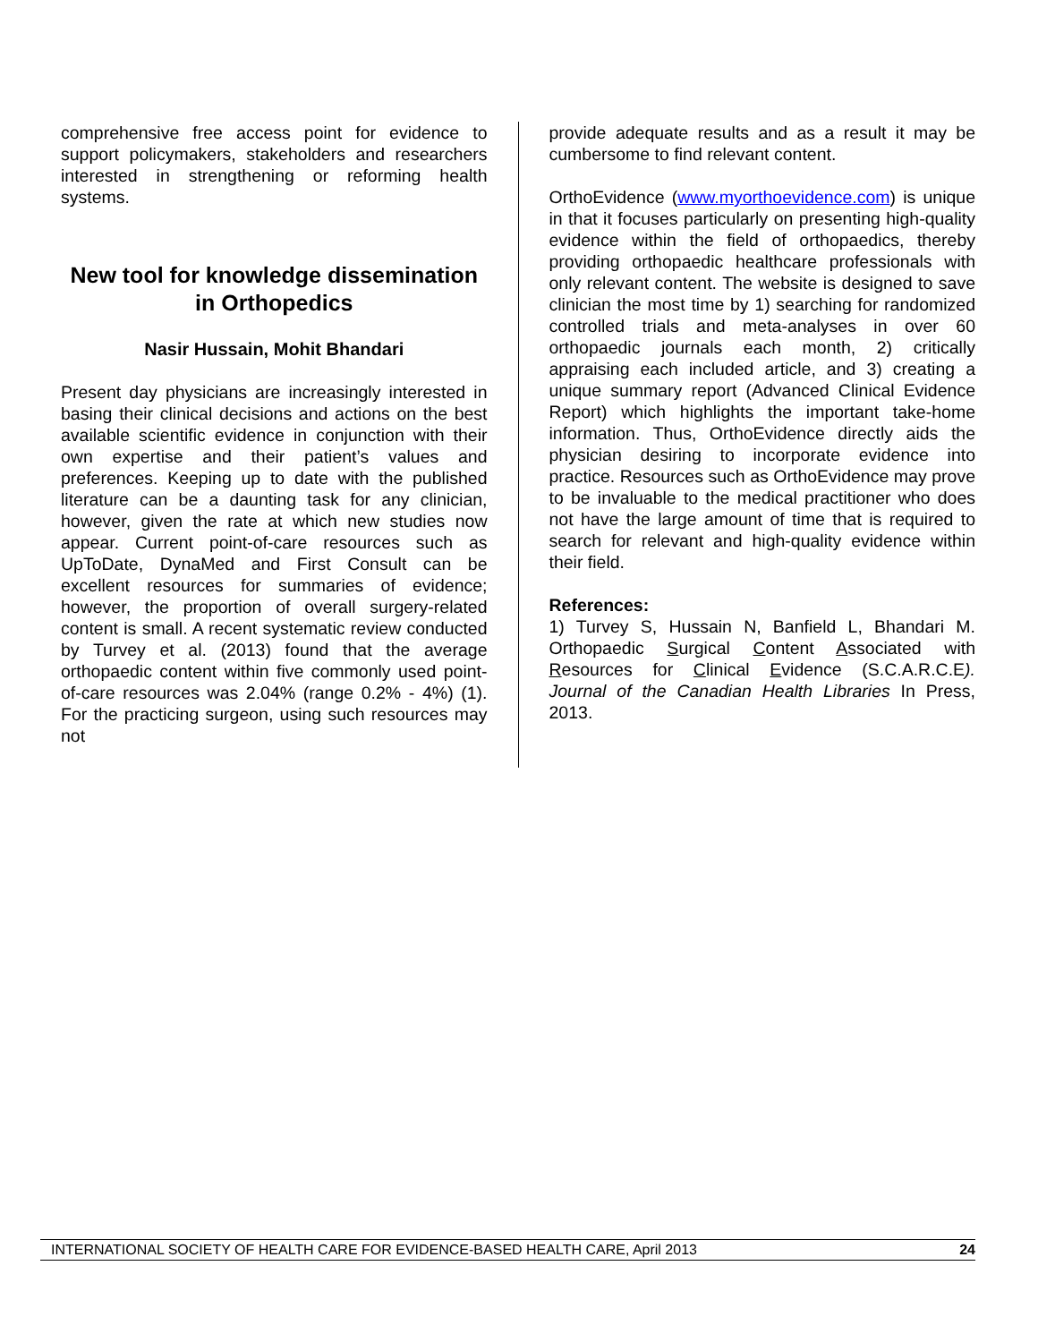comprehensive free access point for evidence to support policymakers, stakeholders and researchers interested in strengthening or reforming health systems.
New tool for knowledge dissemination in Orthopedics
Nasir Hussain, Mohit Bhandari
Present day physicians are increasingly interested in basing their clinical decisions and actions on the best available scientific evidence in conjunction with their own expertise and their patient’s values and preferences. Keeping up to date with the published literature can be a daunting task for any clinician, however, given the rate at which new studies now appear. Current point-of-care resources such as UpToDate, DynaMed and First Consult can be excellent resources for summaries of evidence; however, the proportion of overall surgery-related content is small. A recent systematic review conducted by Turvey et al. (2013) found that the average orthopaedic content within five commonly used point-of-care resources was 2.04% (range 0.2% - 4%) (1). For the practicing surgeon, using such resources may not
provide adequate results and as a result it may be cumbersome to find relevant content.
OrthoEvidence (www.myorthoevidence.com) is unique in that it focuses particularly on presenting high-quality evidence within the field of orthopaedics, thereby providing orthopaedic healthcare professionals with only relevant content. The website is designed to save clinician the most time by 1) searching for randomized controlled trials and meta-analyses in over 60 orthopaedic journals each month, 2) critically appraising each included article, and 3) creating a unique summary report (Advanced Clinical Evidence Report) which highlights the important take-home information. Thus, OrthoEvidence directly aids the physician desiring to incorporate evidence into practice. Resources such as OrthoEvidence may prove to be invaluable to the medical practitioner who does not have the large amount of time that is required to search for relevant and high-quality evidence within their field.
References:
1) Turvey S, Hussain N, Banfield L, Bhandari M. Orthopaedic Surgical Content Associated with Resources for Clinical Evidence (S.C.A.R.C.E). Journal of the Canadian Health Libraries In Press, 2013.
INTERNATIONAL SOCIETY OF HEALTH CARE FOR EVIDENCE-BASED HEALTH CARE, April 2013 24